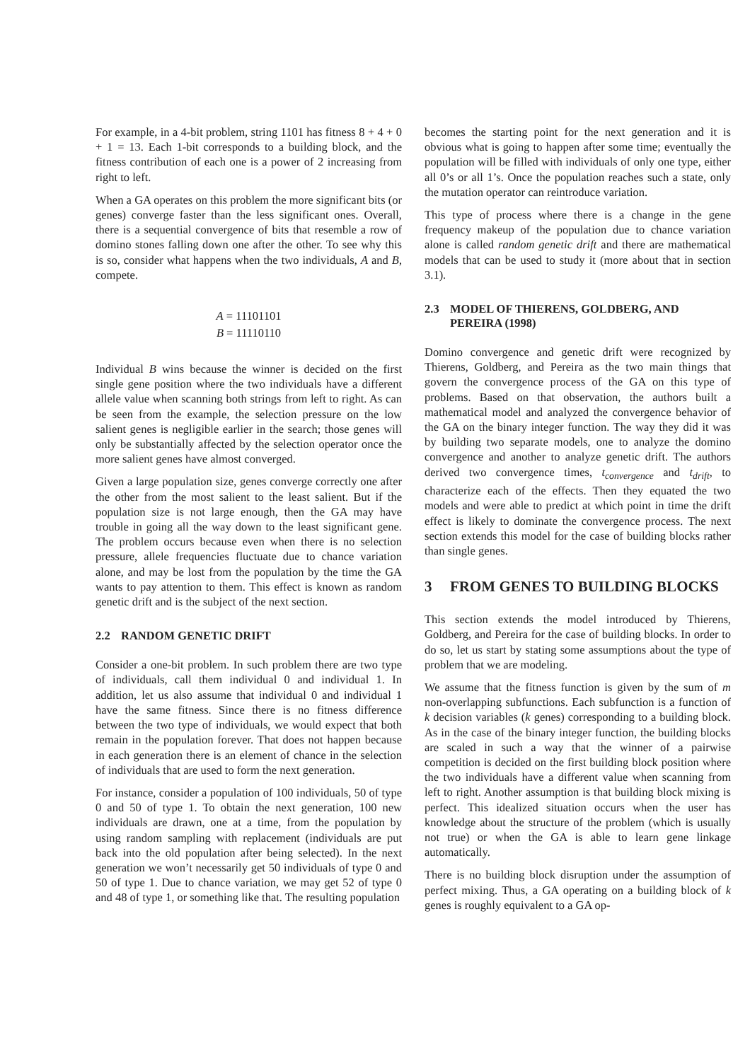For example, in a 4-bit problem, string 1101 has fitness 8 + 4 + 0 + 1 = 13. Each 1-bit corresponds to a building block, and the fitness contribution of each one is a power of 2 increasing from right to left.
When a GA operates on this problem the more significant bits (or genes) converge faster than the less significant ones. Overall, there is a sequential convergence of bits that resemble a row of domino stones falling down one after the other. To see why this is so, consider what happens when the two individuals, A and B, compete.
A = 11101101
B = 11110110
Individual B wins because the winner is decided on the first single gene position where the two individuals have a different allele value when scanning both strings from left to right. As can be seen from the example, the selection pressure on the low salient genes is negligible earlier in the search; those genes will only be substantially affected by the selection operator once the more salient genes have almost converged.
Given a large population size, genes converge correctly one after the other from the most salient to the least salient. But if the population size is not large enough, then the GA may have trouble in going all the way down to the least significant gene. The problem occurs because even when there is no selection pressure, allele frequencies fluctuate due to chance variation alone, and may be lost from the population by the time the GA wants to pay attention to them. This effect is known as random genetic drift and is the subject of the next section.
2.2 RANDOM GENETIC DRIFT
Consider a one-bit problem. In such problem there are two type of individuals, call them individual 0 and individual 1. In addition, let us also assume that individual 0 and individual 1 have the same fitness. Since there is no fitness difference between the two type of individuals, we would expect that both remain in the population forever. That does not happen because in each generation there is an element of chance in the selection of individuals that are used to form the next generation.
For instance, consider a population of 100 individuals, 50 of type 0 and 50 of type 1. To obtain the next generation, 100 new individuals are drawn, one at a time, from the population by using random sampling with replacement (individuals are put back into the old population after being selected). In the next generation we won’t necessarily get 50 individuals of type 0 and 50 of type 1. Due to chance variation, we may get 52 of type 0 and 48 of type 1, or something like that. The resulting population
becomes the starting point for the next generation and it is obvious what is going to happen after some time; eventually the population will be filled with individuals of only one type, either all 0’s or all 1’s. Once the population reaches such a state, only the mutation operator can reintroduce variation.
This type of process where there is a change in the gene frequency makeup of the population due to chance variation alone is called random genetic drift and there are mathematical models that can be used to study it (more about that in section 3.1).
2.3 MODEL OF THIERENS, GOLDBERG, AND PEREIRA (1998)
Domino convergence and genetic drift were recognized by Thierens, Goldberg, and Pereira as the two main things that govern the convergence process of the GA on this type of problems. Based on that observation, the authors built a mathematical model and analyzed the convergence behavior of the GA on the binary integer function. The way they did it was by building two separate models, one to analyze the domino convergence and another to analyze genetic drift. The authors derived two convergence times, t<sub>convergence</sub> and t<sub>drift</sub>, to characterize each of the effects. Then they equated the two models and were able to predict at which point in time the drift effect is likely to dominate the convergence process. The next section extends this model for the case of building blocks rather than single genes.
3 FROM GENES TO BUILDING BLOCKS
This section extends the model introduced by Thierens, Goldberg, and Pereira for the case of building blocks. In order to do so, let us start by stating some assumptions about the type of problem that we are modeling.
We assume that the fitness function is given by the sum of m non-overlapping subfunctions. Each subfunction is a function of k decision variables (k genes) corresponding to a building block. As in the case of the binary integer function, the building blocks are scaled in such a way that the winner of a pairwise competition is decided on the first building block position where the two individuals have a different value when scanning from left to right. Another assumption is that building block mixing is perfect. This idealized situation occurs when the user has knowledge about the structure of the problem (which is usually not true) or when the GA is able to learn gene linkage automatically.
There is no building block disruption under the assumption of perfect mixing. Thus, a GA operating on a building block of k genes is roughly equivalent to a GA op-